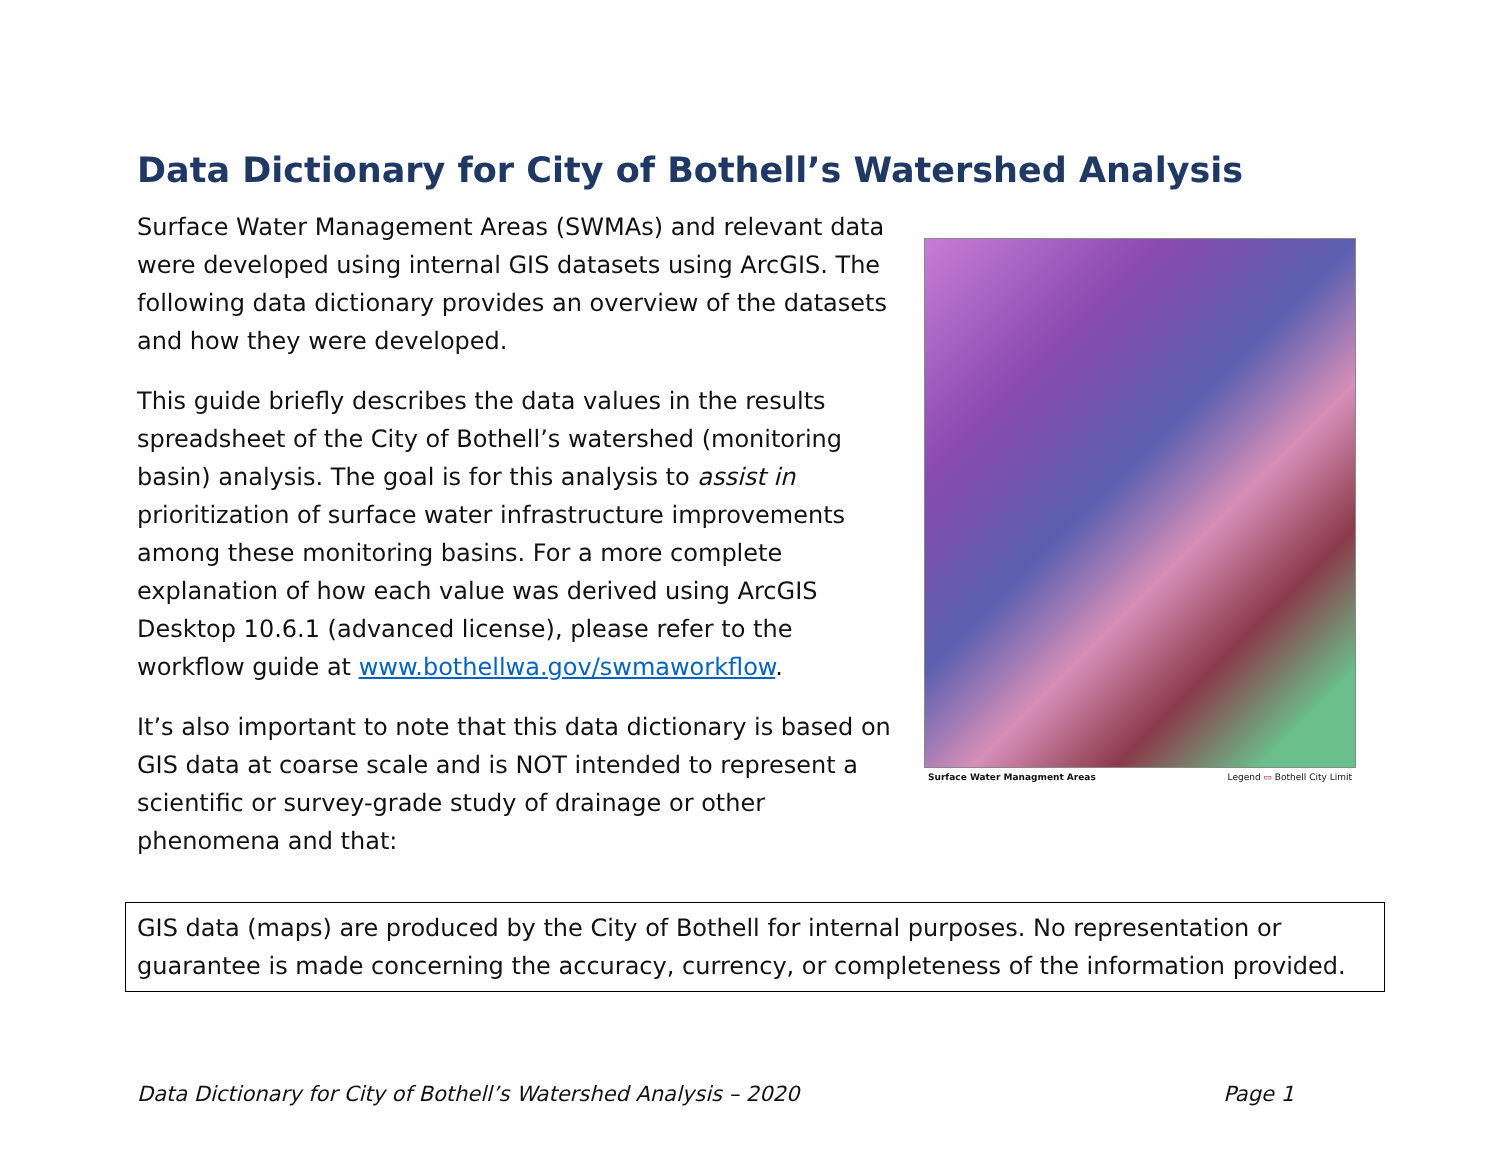Data Dictionary for City of Bothell’s Watershed Analysis
Surface Water Management Areas (SWMAs) and relevant data were developed using internal GIS datasets using ArcGIS. The following data dictionary provides an overview of the datasets and how they were developed.
This guide briefly describes the data values in the results spreadsheet of the City of Bothell’s watershed (monitoring basin) analysis. The goal is for this analysis to assist in prioritization of surface water infrastructure improvements among these monitoring basins. For a more complete explanation of how each value was derived using ArcGIS Desktop 10.6.1 (advanced license), please refer to the workflow guide at www.bothellwa.gov/swmaworkflow.
It’s also important to note that this data dictionary is based on GIS data at coarse scale and is NOT intended to represent a scientific or survey-grade study of drainage or other phenomena and that:
Surface Water Managment Areas Legend ▭ Bothell City Limit
GIS data (maps) are produced by the City of Bothell for internal purposes. No representation or guarantee is made concerning the accuracy, currency, or completeness of the information provided.
Data Dictionary for City of Bothell’s Watershed Analysis – 2020 Page 1